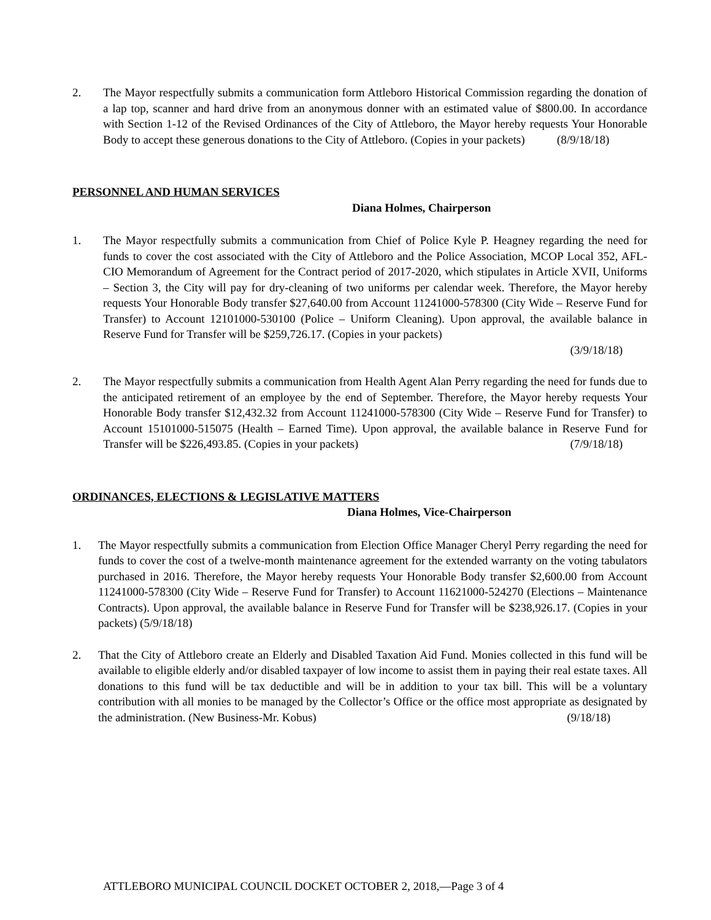2. The Mayor respectfully submits a communication form Attleboro Historical Commission regarding the donation of a lap top, scanner and hard drive from an anonymous donner with an estimated value of $800.00. In accordance with Section 1-12 of the Revised Ordinances of the City of Attleboro, the Mayor hereby requests Your Honorable Body to accept these generous donations to the City of Attleboro. (Copies in your packets) (8/9/18/18)
PERSONNEL AND HUMAN SERVICES
Diana Holmes, Chairperson
1. The Mayor respectfully submits a communication from Chief of Police Kyle P. Heagney regarding the need for funds to cover the cost associated with the City of Attleboro and the Police Association, MCOP Local 352, AFL-CIO Memorandum of Agreement for the Contract period of 2017-2020, which stipulates in Article XVII, Uniforms – Section 3, the City will pay for dry-cleaning of two uniforms per calendar week. Therefore, the Mayor hereby requests Your Honorable Body transfer $27,640.00 from Account 11241000-578300 (City Wide – Reserve Fund for Transfer) to Account 12101000-530100 (Police – Uniform Cleaning). Upon approval, the available balance in Reserve Fund for Transfer will be $259,726.17. (Copies in your packets)
(3/9/18/18)
2. The Mayor respectfully submits a communication from Health Agent Alan Perry regarding the need for funds due to the anticipated retirement of an employee by the end of September. Therefore, the Mayor hereby requests Your Honorable Body transfer $12,432.32 from Account 11241000-578300 (City Wide – Reserve Fund for Transfer) to Account 15101000-515075 (Health – Earned Time). Upon approval, the available balance in Reserve Fund for Transfer will be $226,493.85. (Copies in your packets) (7/9/18/18)
ORDINANCES, ELECTIONS & LEGISLATIVE MATTERS
Diana Holmes, Vice-Chairperson
1. The Mayor respectfully submits a communication from Election Office Manager Cheryl Perry regarding the need for funds to cover the cost of a twelve-month maintenance agreement for the extended warranty on the voting tabulators purchased in 2016. Therefore, the Mayor hereby requests Your Honorable Body transfer $2,600.00 from Account 11241000-578300 (City Wide – Reserve Fund for Transfer) to Account 11621000-524270 (Elections – Maintenance Contracts). Upon approval, the available balance in Reserve Fund for Transfer will be $238,926.17. (Copies in your packets) (5/9/18/18)
2. That the City of Attleboro create an Elderly and Disabled Taxation Aid Fund. Monies collected in this fund will be available to eligible elderly and/or disabled taxpayer of low income to assist them in paying their real estate taxes. All donations to this fund will be tax deductible and will be in addition to your tax bill. This will be a voluntary contribution with all monies to be managed by the Collector’s Office or the office most appropriate as designated by the administration. (New Business-Mr. Kobus) (9/18/18)
ATTLEBORO MUNICIPAL COUNCIL DOCKET OCTOBER 2, 2018,—Page 3 of 4